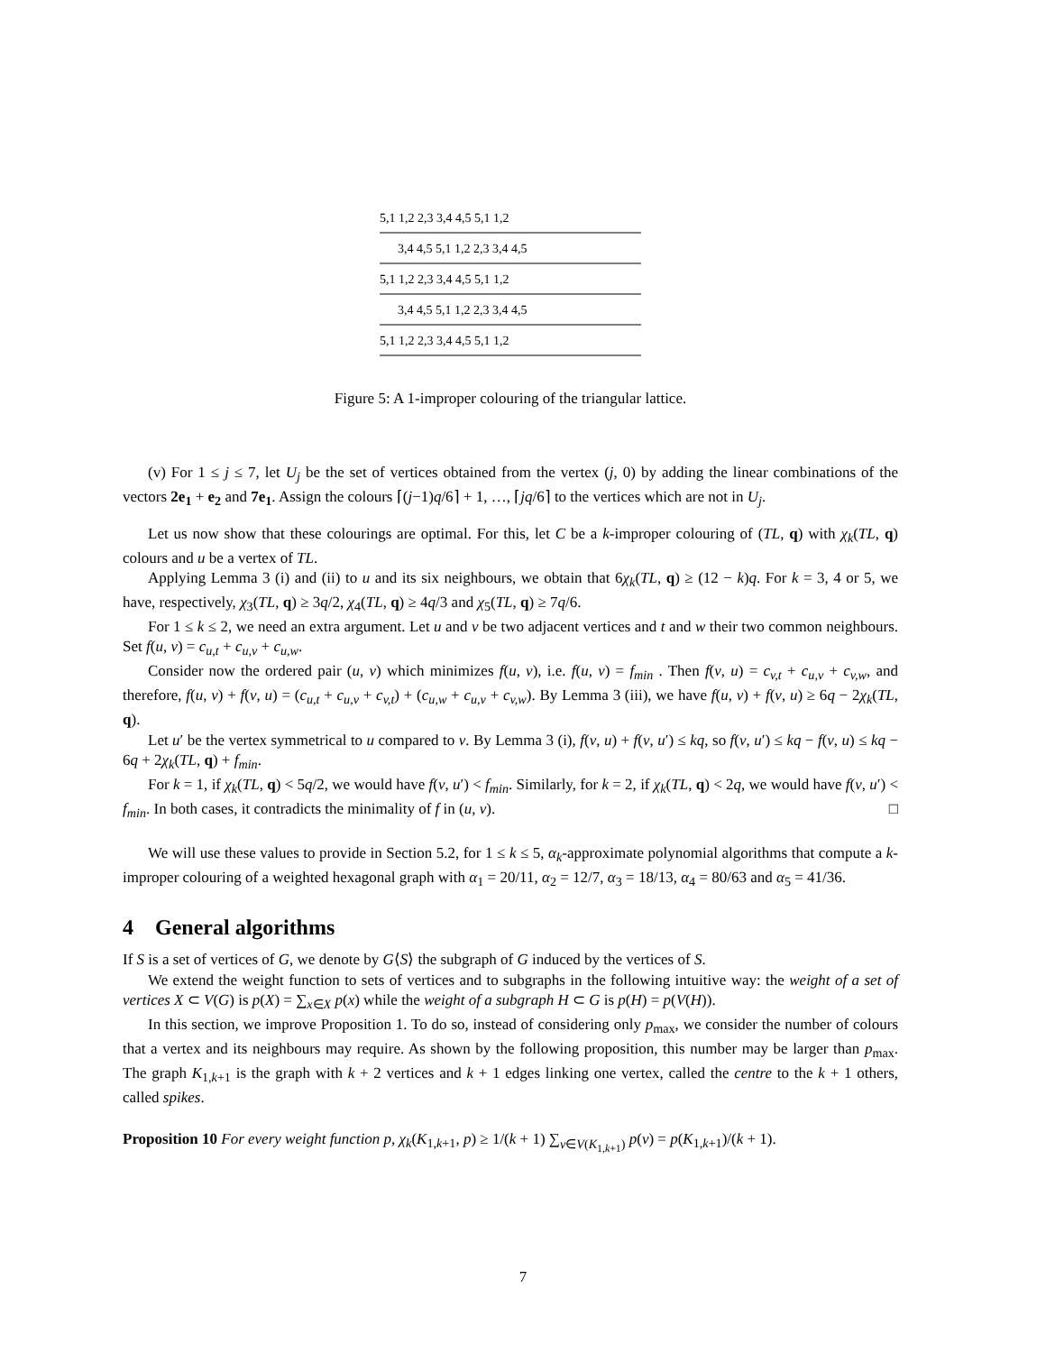5,1 1,2 2,3 3,4 4,5 5,1 1,2
3,4 4,5 5,1 1,2 2,3 3,4 4,5
5,1 1,2 2,3 3,4 4,5 5,1 1,2
3,4 4,5 5,1 1,2 2,3 3,4 4,5
5,1 1,2 2,3 3,4 4,5 5,1 1,2
Figure 5: A 1-improper colouring of the triangular lattice.
(v) For 1 ≤ j ≤ 7, let U<sub>j</sub> be the set of vertices obtained from the vertex (j, 0) by adding the linear combinations of the vectors 2e<sub>1</sub> + e<sub>2</sub> and 7e<sub>1</sub>. Assign the colours ⌈(j−1)q/6⌉ + 1, …, ⌈jq/6⌉ to the vertices which are not in U<sub>j</sub>.
Let us now show that these colourings are optimal. For this, let C be a k-improper colouring of (TL, q) with χ<sub>k</sub>(TL, q) colours and u be a vertex of TL.
Applying Lemma 3 (i) and (ii) to u and its six neighbours, we obtain that 6χ<sub>k</sub>(TL, q) ≥ (12 − k)q. For k = 3, 4 or 5, we have, respectively, χ<sub>3</sub>(TL, q) ≥ 3q/2, χ<sub>4</sub>(TL, q) ≥ 4q/3 and χ<sub>5</sub>(TL, q) ≥ 7q/6.
For 1 ≤ k ≤ 2, we need an extra argument. Let u and v be two adjacent vertices and t and w their two common neighbours. Set f(u, v) = c<sub>u,t</sub> + c<sub>u,v</sub> + c<sub>u,w</sub>.
Consider now the ordered pair (u, v) which minimizes f(u, v), i.e. f(u, v) = f<sub>min</sub> . Then f(v, u) = c<sub>v,t</sub> + c<sub>u,v</sub> + c<sub>v,w</sub>, and therefore, f(u, v) + f(v, u) = (c<sub>u,t</sub> + c<sub>u,v</sub> + c<sub>v,t</sub>) + (c<sub>u,w</sub> + c<sub>u,v</sub> + c<sub>v,w</sub>). By Lemma 3 (iii), we have f(u, v) + f(v, u) ≥ 6q − 2χ<sub>k</sub>(TL, q).
Let u′ be the vertex symmetrical to u compared to v. By Lemma 3 (i), f(v, u) + f(v, u′) ≤ kq, so f(v, u′) ≤ kq − f(v, u) ≤ kq − 6q + 2χ<sub>k</sub>(TL, q) + f<sub>min</sub>.
For k = 1, if χ<sub>k</sub>(TL, q) < 5q/2, we would have f(v, u′) < f<sub>min</sub>. Similarly, for k = 2, if χ<sub>k</sub>(TL, q) < 2q, we would have f(v, u′) < f<sub>min</sub>. In both cases, it contradicts the minimality of f in (u, v). □
We will use these values to provide in Section 5.2, for 1 ≤ k ≤ 5, α<sub>k</sub>-approximate polynomial algorithms that compute a k-improper colouring of a weighted hexagonal graph with α<sub>1</sub> = 20/11, α<sub>2</sub> = 12/7, α<sub>3</sub> = 18/13, α<sub>4</sub> = 80/63 and α<sub>5</sub> = 41/36.
4 General algorithms
If S is a set of vertices of G, we denote by G⟨S⟩ the subgraph of G induced by the vertices of S.
We extend the weight function to sets of vertices and to subgraphs in the following intuitive way: the weight of a set of vertices X ⊂ V(G) is p(X) = ∑<sub>x∈X</sub> p(x) while the weight of a subgraph H ⊂ G is p(H) = p(V(H)).
In this section, we improve Proposition 1. To do so, instead of considering only p<sub>max</sub>, we consider the number of colours that a vertex and its neighbours may require. As shown by the following proposition, this number may be larger than p<sub>max</sub>. The graph K<sub>1,k+1</sub> is the graph with k + 2 vertices and k + 1 edges linking one vertex, called the centre to the k + 1 others, called spikes.
Proposition 10 For every weight function p, χ<sub>k</sub>(K<sub>1,k+1</sub>, p) ≥ 1/(k + 1) ∑<sub>v∈V(K<sub>1,k+1</sub>)</sub> p(v) = p(K<sub>1,k+1</sub>)/(k + 1).
7